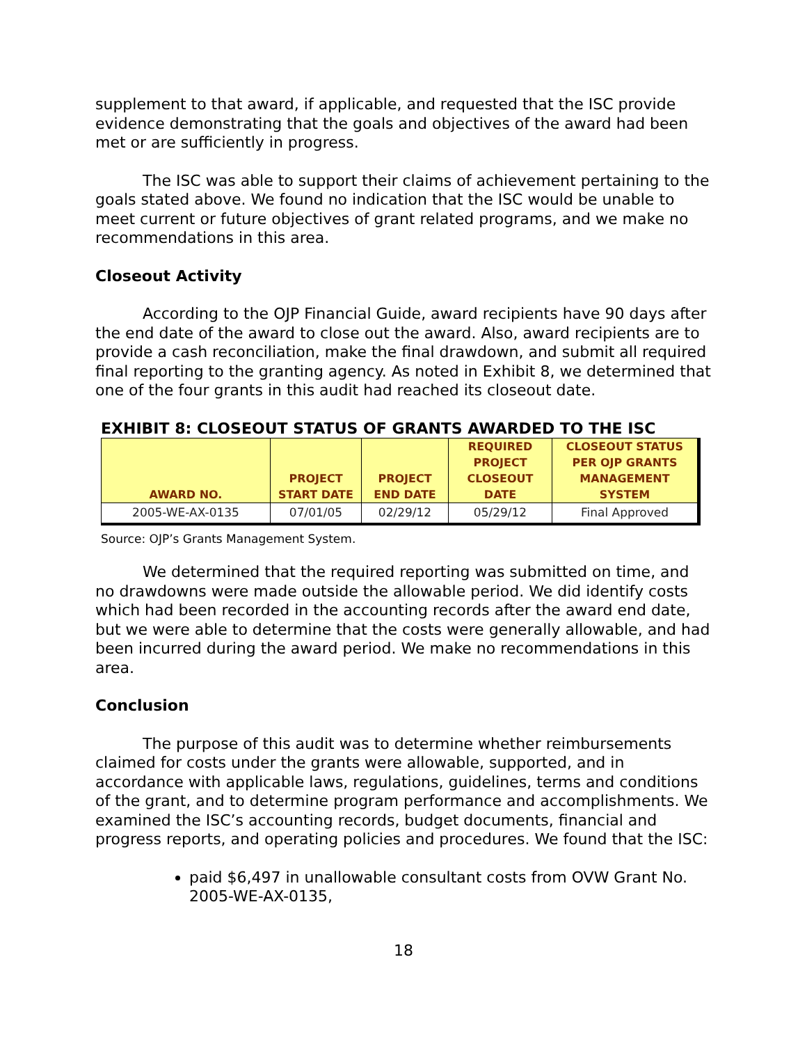supplement to that award, if applicable, and requested that the ISC provide evidence demonstrating that the goals and objectives of the award had been met or are sufficiently in progress.
The ISC was able to support their claims of achievement pertaining to the goals stated above. We found no indication that the ISC would be unable to meet current or future objectives of grant related programs, and we make no recommendations in this area.
Closeout Activity
According to the OJP Financial Guide, award recipients have 90 days after the end date of the award to close out the award. Also, award recipients are to provide a cash reconciliation, make the final drawdown, and submit all required final reporting to the granting agency. As noted in Exhibit 8, we determined that one of the four grants in this audit had reached its closeout date.
EXHIBIT 8: CLOSEOUT STATUS OF GRANTS AWARDED TO THE ISC
| AWARD NO. | PROJECT START DATE | PROJECT END DATE | REQUIRED PROJECT CLOSEOUT DATE | CLOSEOUT STATUS PER OJP GRANTS MANAGEMENT SYSTEM |
| --- | --- | --- | --- | --- |
| 2005-WE-AX-0135 | 07/01/05 | 02/29/12 | 05/29/12 | Final Approved |
Source: OJP’s Grants Management System.
We determined that the required reporting was submitted on time, and no drawdowns were made outside the allowable period. We did identify costs which had been recorded in the accounting records after the award end date, but we were able to determine that the costs were generally allowable, and had been incurred during the award period. We make no recommendations in this area.
Conclusion
The purpose of this audit was to determine whether reimbursements claimed for costs under the grants were allowable, supported, and in accordance with applicable laws, regulations, guidelines, terms and conditions of the grant, and to determine program performance and accomplishments. We examined the ISC’s accounting records, budget documents, financial and progress reports, and operating policies and procedures. We found that the ISC:
paid $6,497 in unallowable consultant costs from OVW Grant No. 2005-WE-AX-0135,
18